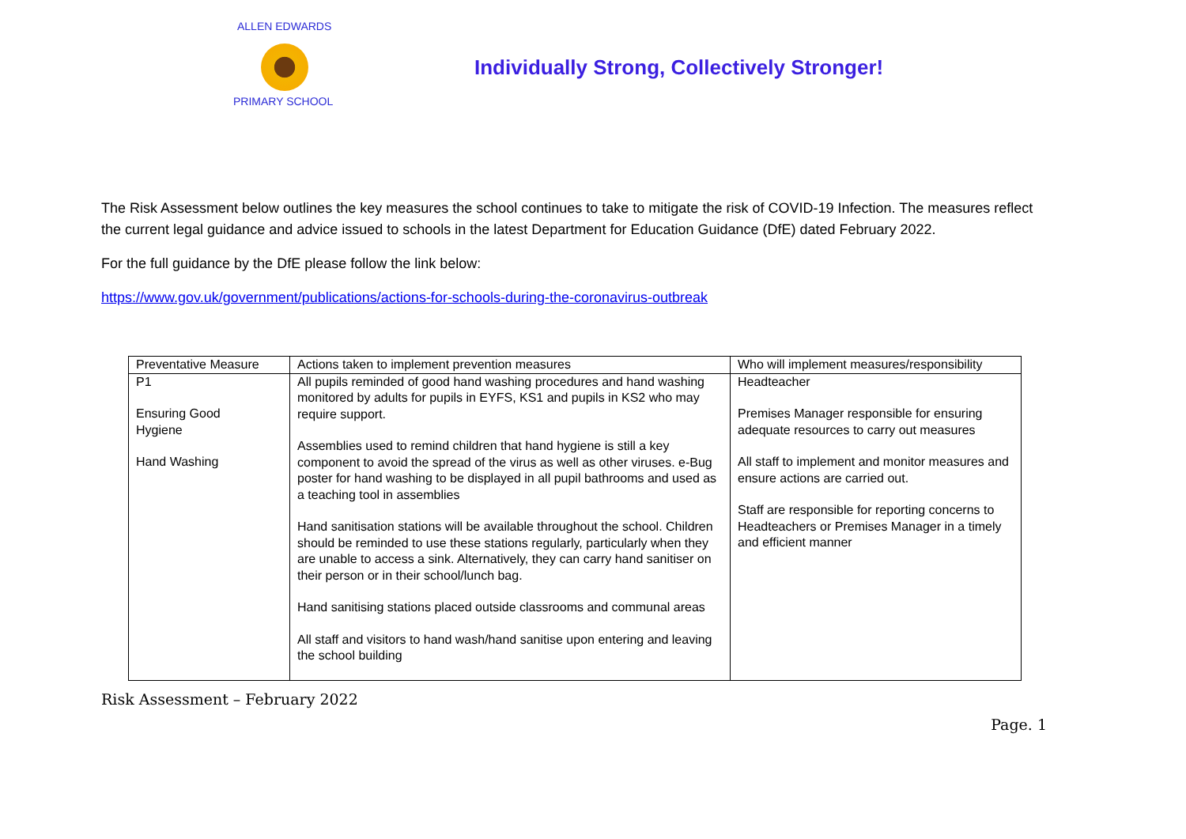ALLEN EDWARDS
PRIMARY SCHOOL
Individually Strong, Collectively Stronger!
The Risk Assessment below outlines the key measures the school continues to take to mitigate the risk of COVID-19 Infection. The measures reflect the current legal guidance and advice issued to schools in the latest Department for Education Guidance (DfE) dated February 2022.
For the full guidance by the DfE please follow the link below:
https://www.gov.uk/government/publications/actions-for-schools-during-the-coronavirus-outbreak
| Preventative Measure | Actions taken to implement prevention measures | Who will implement measures/responsibility |
| P1 Ensuring Good Hygiene Hand Washing | All pupils reminded of good hand washing procedures and hand washing monitored by adults for pupils in EYFS, KS1 and pupils in KS2 who may require support. Assemblies used to remind children that hand hygiene is still a key component to avoid the spread of the virus as well as other viruses. e-Bug poster for hand washing to be displayed in all pupil bathrooms and used as a teaching tool in assemblies Hand sanitisation stations will be available throughout the school. Children should be reminded to use these stations regularly, particularly when they are unable to access a sink. Alternatively, they can carry hand sanitiser on their person or in their school/lunch bag. Hand sanitising stations placed outside classrooms and communal areas All staff and visitors to hand wash/hand sanitise upon entering and leaving the school building | Headteacher Premises Manager responsible for ensuring adequate resources to carry out measures All staff to implement and monitor measures and ensure actions are carried out. Staff are responsible for reporting concerns to Headteachers or Premises Manager in a timely and efficient manner |
Risk Assessment – February 2022
Page. 1